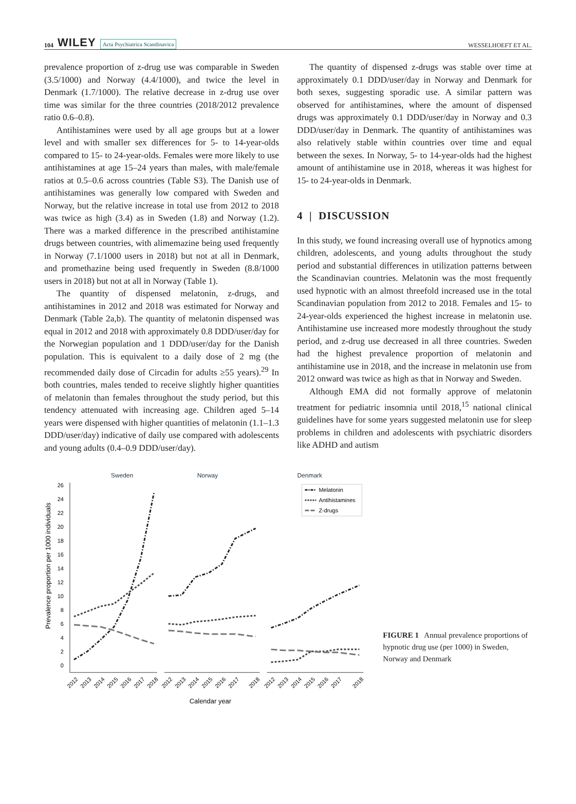104 WILEY Acta Psychiatrica Scandinavica
WESSELHOEFT ET AL.
prevalence proportion of z-drug use was comparable in Sweden (3.5/1000) and Norway (4.4/1000), and twice the level in Denmark (1.7/1000). The relative decrease in z-drug use over time was similar for the three countries (2018/2012 prevalence ratio 0.6–0.8).
Antihistamines were used by all age groups but at a lower level and with smaller sex differences for 5- to 14-year-olds compared to 15- to 24-year-olds. Females were more likely to use antihistamines at age 15–24 years than males, with male/female ratios at 0.5–0.6 across countries (Table S3). The Danish use of antihistamines was generally low compared with Sweden and Norway, but the relative increase in total use from 2012 to 2018 was twice as high (3.4) as in Sweden (1.8) and Norway (1.2). There was a marked difference in the prescribed antihistamine drugs between countries, with alimemazine being used frequently in Norway (7.1/1000 users in 2018) but not at all in Denmark, and promethazine being used frequently in Sweden (8.8/1000 users in 2018) but not at all in Norway (Table 1).
The quantity of dispensed melatonin, z-drugs, and antihistamines in 2012 and 2018 was estimated for Norway and Denmark (Table 2a,b). The quantity of melatonin dispensed was equal in 2012 and 2018 with approximately 0.8 DDD/user/day for the Norwegian population and 1 DDD/user/day for the Danish population. This is equivalent to a daily dose of 2 mg (the recommended daily dose of Circadin for adults ≥55 years).<sup>29</sup> In both countries, males tended to receive slightly higher quantities of melatonin than females throughout the study period, but this tendency attenuated with increasing age. Children aged 5–14 years were dispensed with higher quantities of melatonin (1.1–1.3 DDD/user/day) indicative of daily use compared with adolescents and young adults (0.4–0.9 DDD/user/day).
The quantity of dispensed z-drugs was stable over time at approximately 0.1 DDD/user/day in Norway and Denmark for both sexes, suggesting sporadic use. A similar pattern was observed for antihistamines, where the amount of dispensed drugs was approximately 0.1 DDD/user/day in Norway and 0.3 DDD/user/day in Denmark. The quantity of antihistamines was also relatively stable within countries over time and equal between the sexes. In Norway, 5- to 14-year-olds had the highest amount of antihistamine use in 2018, whereas it was highest for 15- to 24-year-olds in Denmark.
4 | DISCUSSION
In this study, we found increasing overall use of hypnotics among children, adolescents, and young adults throughout the study period and substantial differences in utilization patterns between the Scandinavian countries. Melatonin was the most frequently used hypnotic with an almost threefold increased use in the total Scandinavian population from 2012 to 2018. Females and 15- to 24-year-olds experienced the highest increase in melatonin use. Antihistamine use increased more modestly throughout the study period, and z-drug use decreased in all three countries. Sweden had the highest prevalence proportion of melatonin and antihistamine use in 2018, and the increase in melatonin use from 2012 onward was twice as high as that in Norway and Sweden.
Although EMA did not formally approve of melatonin treatment for pediatric insomnia until 2018,<sup>15</sup> national clinical guidelines have for some years suggested melatonin use for sleep problems in children and adolescents with psychiatric disorders like ADHD and autism
Sweden
Norway
Denmark
Prevalence proportion per 1000 individuals
26
24
22
20
18
16
14
12
10
8
6
4
2
0
Melatonin
Antihistamines
Z-drugs
2012
2013
2014
2015
2016
2017
2018
2012
2013
2014
2015
2016
2017
2018
2012
2013
2014
2015
2016
2017
2018
Calendar year
FIGURE 1 Annual prevalence proportions of hypnotic drug use (per 1000) in Sweden, Norway and Denmark